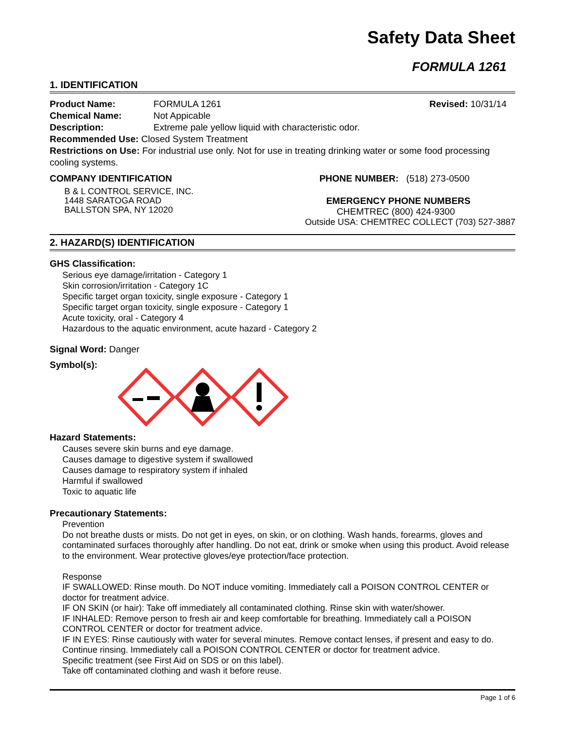Safety Data Sheet
FORMULA 1261
1. IDENTIFICATION
Product Name: FORMULA 1261 Revised: 10/31/14
Chemical Name: Not Appicable
Description: Extreme pale yellow liquid with characteristic odor.
Recommended Use: Closed System Treatment
Restrictions on Use: For industrial use only. Not for use in treating drinking water or some food processing cooling systems.
COMPANY IDENTIFICATION
B & L CONTROL SERVICE, INC.
1448 SARATOGA ROAD
BALLSTON SPA, NY 12020
PHONE NUMBER: (518) 273-0500
EMERGENCY PHONE NUMBERS
CHEMTREC (800) 424-9300
Outside USA: CHEMTREC COLLECT (703) 527-3887
2. HAZARD(S) IDENTIFICATION
GHS Classification:
Serious eye damage/irritation - Category 1
Skin corrosion/irritation - Category 1C
Specific target organ toxicity, single exposure - Category 1
Specific target organ toxicity, single exposure - Category 1
Acute toxicity, oral - Category 4
Hazardous to the aquatic environment, acute hazard - Category 2
Signal Word: Danger
Symbol(s):
Hazard Statements:
Causes severe skin burns and eye damage.
Causes damage to digestive system if swallowed
Causes damage to respiratory system if inhaled
Harmful if swallowed
Toxic to aquatic life
Precautionary Statements:
Prevention
Do not breathe dusts or mists. Do not get in eyes, on skin, or on clothing. Wash hands, forearms, gloves and contaminated surfaces thoroughly after handling. Do not eat, drink or smoke when using this product. Avoid release to the environment. Wear protective gloves/eye protection/face protection.
Response
IF SWALLOWED: Rinse mouth. Do NOT induce vomiting. Immediately call a POISON CONTROL CENTER or doctor for treatment advice.
IF ON SKIN (or hair): Take off immediately all contaminated clothing. Rinse skin with water/shower.
IF INHALED: Remove person to fresh air and keep comfortable for breathing. Immediately call a POISON CONTROL CENTER or doctor for treatment advice.
IF IN EYES: Rinse cautiously with water for several minutes. Remove contact lenses, if present and easy to do. Continue rinsing. Immediately call a POISON CONTROL CENTER or doctor for treatment advice.
Specific treatment (see First Aid on SDS or on this label).
Take off contaminated clothing and wash it before reuse.
Page 1 of 6